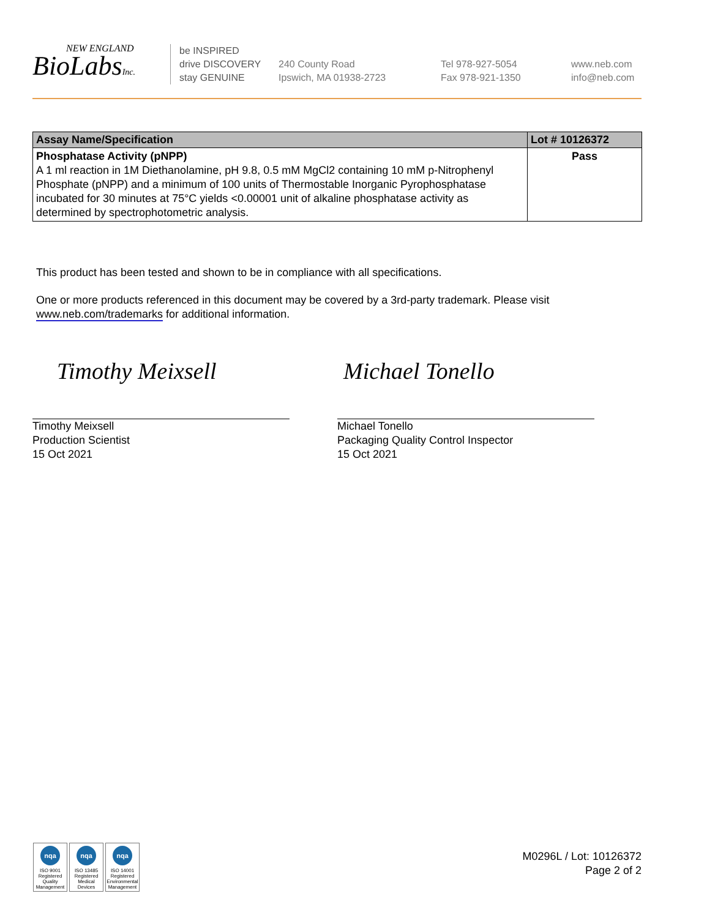NEW ENGLAND
BioLabsInc.
be INSPIRED
drive DISCOVERY
stay GENUINE
240 County Road
Ipswich, MA 01938-2723
Tel 978-927-5054
Fax 978-921-1350
www.neb.com
info@neb.com
| Assay Name/Specification | Lot # 10126372 |
| --- | --- |
| Phosphatase Activity (pNPP) A 1 ml reaction in 1M Diethanolamine, pH 9.8, 0.5 mM MgCl2 containing 10 mM p-Nitrophenyl Phosphate (pNPP) and a minimum of 100 units of Thermostable Inorganic Pyrophosphatase incubated for 30 minutes at 75°C yields <0.00001 unit of alkaline phosphatase activity as determined by spectrophotometric analysis. | Pass |
This product has been tested and shown to be in compliance with all specifications.
One or more products referenced in this document may be covered by a 3rd-party trademark. Please visit
www.neb.com/trademarks for additional information.
Timothy Meixsell
Timothy Meixsell
Production Scientist
15 Oct 2021
Michael Tonello
Michael Tonello
Packaging Quality Control Inspector
15 Oct 2021
nqa
ISO 9001 Registered Quality Management
nqa
ISO 13485 Registered Medical Devices
nqa
ISO 14001 Registered Environmental Management
M0296L / Lot: 10126372
Page 2 of 2